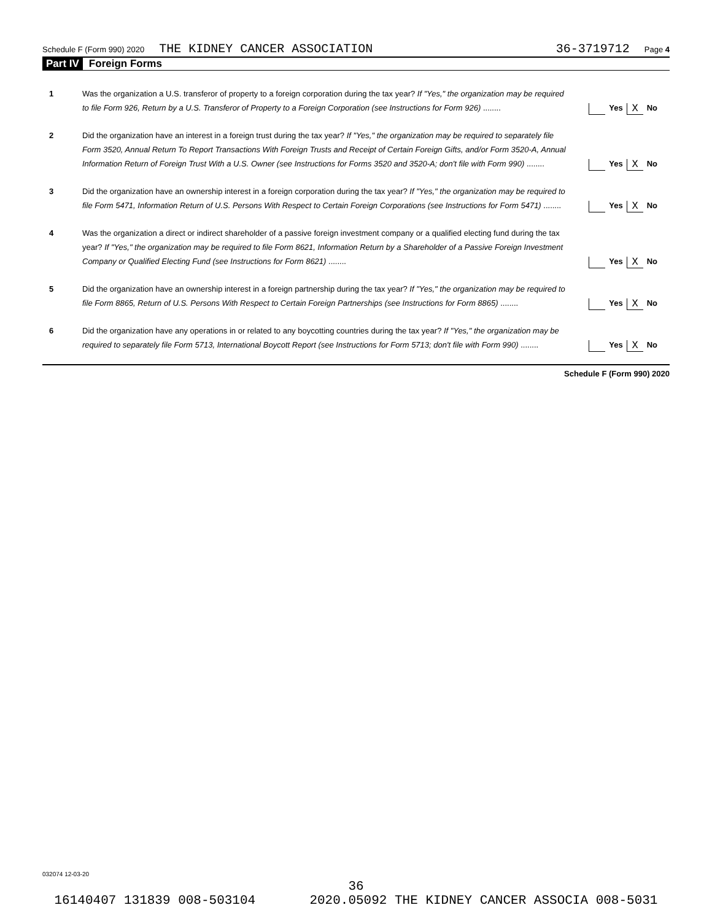Schedule F (Form 990) 2020 THE KIDNEY CANCER ASSOCIATION 36-3719712 Page 4
Part IV Foreign Forms
1 Was the organization a U.S. transferor of property to a foreign corporation during the tax year? If "Yes," the organization may be required to file Form 926, Return by a U.S. Transferor of Property to a Foreign Corporation (see Instructions for Form 926) ........
Yes X No
2 Did the organization have an interest in a foreign trust during the tax year? If "Yes," the organization may be required to separately file Form 3520, Annual Return To Report Transactions With Foreign Trusts and Receipt of Certain Foreign Gifts, and/or Form 3520-A, Annual Information Return of Foreign Trust With a U.S. Owner (see Instructions for Forms 3520 and 3520-A; don't file with Form 990) ........
Yes X No
3 Did the organization have an ownership interest in a foreign corporation during the tax year? If "Yes," the organization may be required to file Form 5471, Information Return of U.S. Persons With Respect to Certain Foreign Corporations (see Instructions for Form 5471) ........
Yes X No
4 Was the organization a direct or indirect shareholder of a passive foreign investment company or a qualified electing fund during the tax year? If "Yes," the organization may be required to file Form 8621, Information Return by a Shareholder of a Passive Foreign Investment Company or Qualified Electing Fund (see Instructions for Form 8621) ........
Yes X No
5 Did the organization have an ownership interest in a foreign partnership during the tax year? If "Yes," the organization may be required to file Form 8865, Return of U.S. Persons With Respect to Certain Foreign Partnerships (see Instructions for Form 8865) ........
Yes X No
6 Did the organization have any operations in or related to any boycotting countries during the tax year? If "Yes," the organization may be required to separately file Form 5713, International Boycott Report (see Instructions for Form 5713; don't file with Form 990) ........
Yes X No
Schedule F (Form 990) 2020
032074 12-03-20
36
16140407 131839 008-503104 2020.05092 THE KIDNEY CANCER ASSOCIA 008-5031